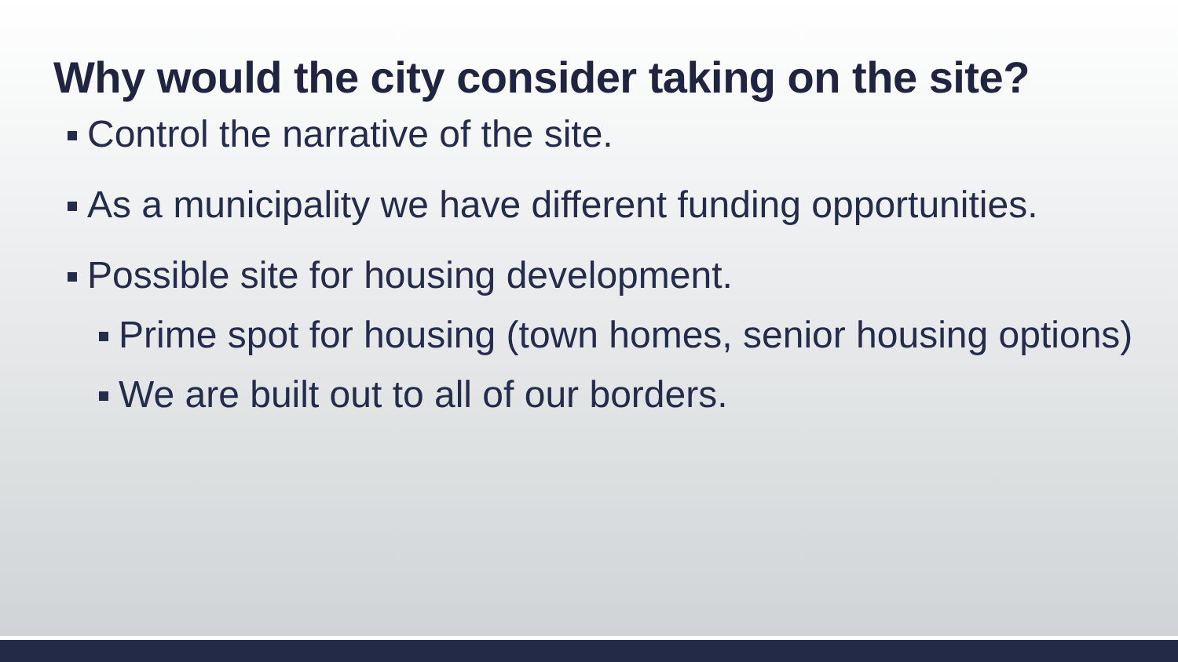Why would the city consider taking on the site?
Control the narrative of the site.
As a municipality we have different funding opportunities.
Possible site for housing development.
Prime spot for housing (town homes, senior housing options)
We are built out to all of our borders.